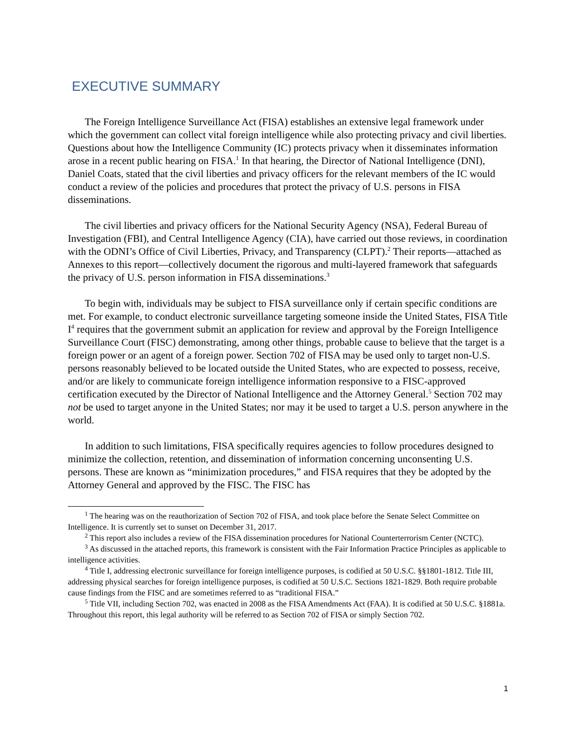EXECUTIVE SUMMARY
The Foreign Intelligence Surveillance Act (FISA) establishes an extensive legal framework under which the government can collect vital foreign intelligence while also protecting privacy and civil liberties. Questions about how the Intelligence Community (IC) protects privacy when it disseminates information arose in a recent public hearing on FISA.<sup>1</sup> In that hearing, the Director of National Intelligence (DNI), Daniel Coats, stated that the civil liberties and privacy officers for the relevant members of the IC would conduct a review of the policies and procedures that protect the privacy of U.S. persons in FISA disseminations.
The civil liberties and privacy officers for the National Security Agency (NSA), Federal Bureau of Investigation (FBI), and Central Intelligence Agency (CIA), have carried out those reviews, in coordination with the ODNI’s Office of Civil Liberties, Privacy, and Transparency (CLPT).<sup>2</sup> Their reports—attached as Annexes to this report—collectively document the rigorous and multi-layered framework that safeguards the privacy of U.S. person information in FISA disseminations.<sup>3</sup>
To begin with, individuals may be subject to FISA surveillance only if certain specific conditions are met. For example, to conduct electronic surveillance targeting someone inside the United States, FISA Title I<sup>4</sup> requires that the government submit an application for review and approval by the Foreign Intelligence Surveillance Court (FISC) demonstrating, among other things, probable cause to believe that the target is a foreign power or an agent of a foreign power. Section 702 of FISA may be used only to target non-U.S. persons reasonably believed to be located outside the United States, who are expected to possess, receive, and/or are likely to communicate foreign intelligence information responsive to a FISC-approved certification executed by the Director of National Intelligence and the Attorney General.<sup>5</sup> Section 702 may not be used to target anyone in the United States; nor may it be used to target a U.S. person anywhere in the world.
In addition to such limitations, FISA specifically requires agencies to follow procedures designed to minimize the collection, retention, and dissemination of information concerning unconsenting U.S. persons. These are known as “minimization procedures,” and FISA requires that they be adopted by the Attorney General and approved by the FISC. The FISC has
<sup>1</sup> The hearing was on the reauthorization of Section 702 of FISA, and took place before the Senate Select Committee on Intelligence. It is currently set to sunset on December 31, 2017.
<sup>2</sup> This report also includes a review of the FISA dissemination procedures for National Counterterrorism Center (NCTC).
<sup>3</sup> As discussed in the attached reports, this framework is consistent with the Fair Information Practice Principles as applicable to intelligence activities.
<sup>4</sup> Title I, addressing electronic surveillance for foreign intelligence purposes, is codified at 50 U.S.C. §§1801-1812. Title III, addressing physical searches for foreign intelligence purposes, is codified at 50 U.S.C. Sections 1821-1829. Both require probable cause findings from the FISC and are sometimes referred to as “traditional FISA.”
<sup>5</sup> Title VII, including Section 702, was enacted in 2008 as the FISA Amendments Act (FAA). It is codified at 50 U.S.C. §1881a. Throughout this report, this legal authority will be referred to as Section 702 of FISA or simply Section 702.
1